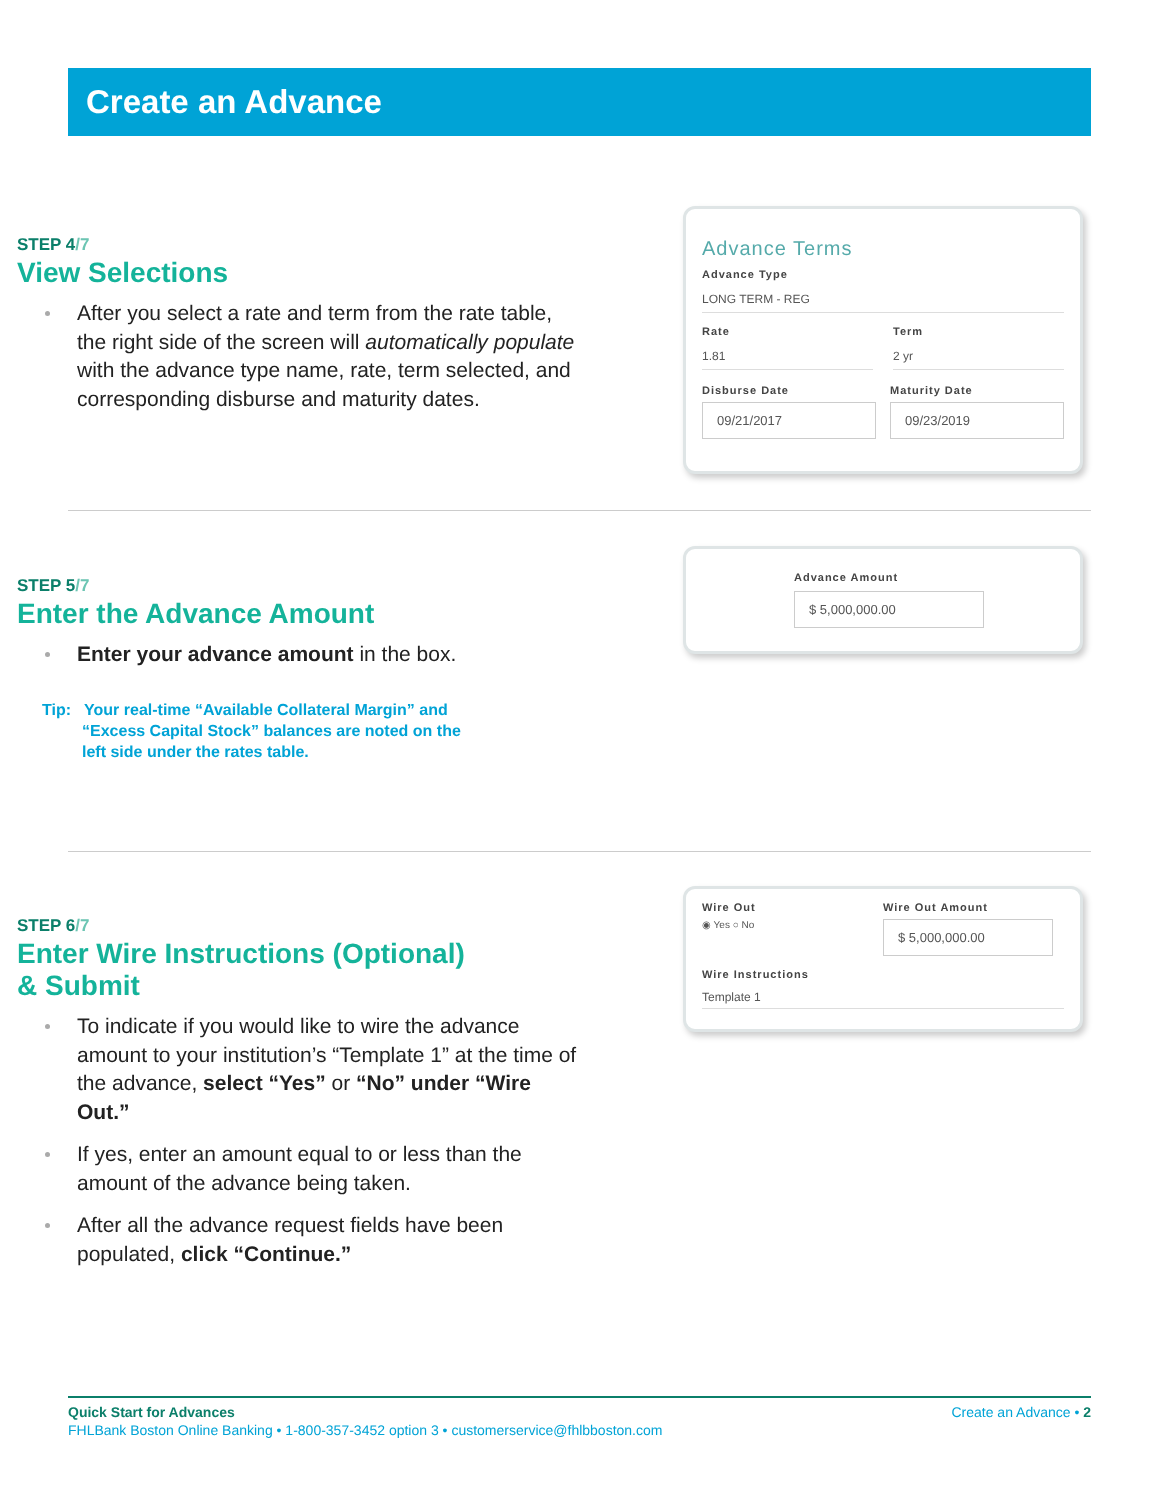Create an Advance
STEP 4/7
View Selections
After you select a rate and term from the rate table, the right side of the screen will automatically populate with the advance type name, rate, term selected, and corresponding disburse and maturity dates.
Advance Terms
Advance Type
LONG TERM - REG
Rate
1.81
Term
2 yr
Disburse Date
09/21/2017
Maturity Date
09/23/2019
STEP 5/7
Enter the Advance Amount
Enter your advance amount in the box.
Tip: Your real-time “Available Collateral Margin” and
“Excess Capital Stock” balances are noted on the
left side under the rates table.
Advance Amount
$ 5,000,000.00
STEP 6/7
Enter Wire Instructions (Optional)
& Submit
To indicate if you would like to wire the advance amount to your institution’s “Template 1” at the time of the advance, select “Yes” or “No” under “Wire Out.”
If yes, enter an amount equal to or less than the amount of the advance being taken.
After all the advance request fields have been populated, click “Continue.”
Wire Out
◉ Yes ○ No
Wire Out Amount
$ 5,000,000.00
Wire Instructions
Template 1
Quick Start for Advances Create an Advance • 2
FHLBank Boston Online Banking • 1-800-357-3452 option 3 • customerservice@fhlbboston.com